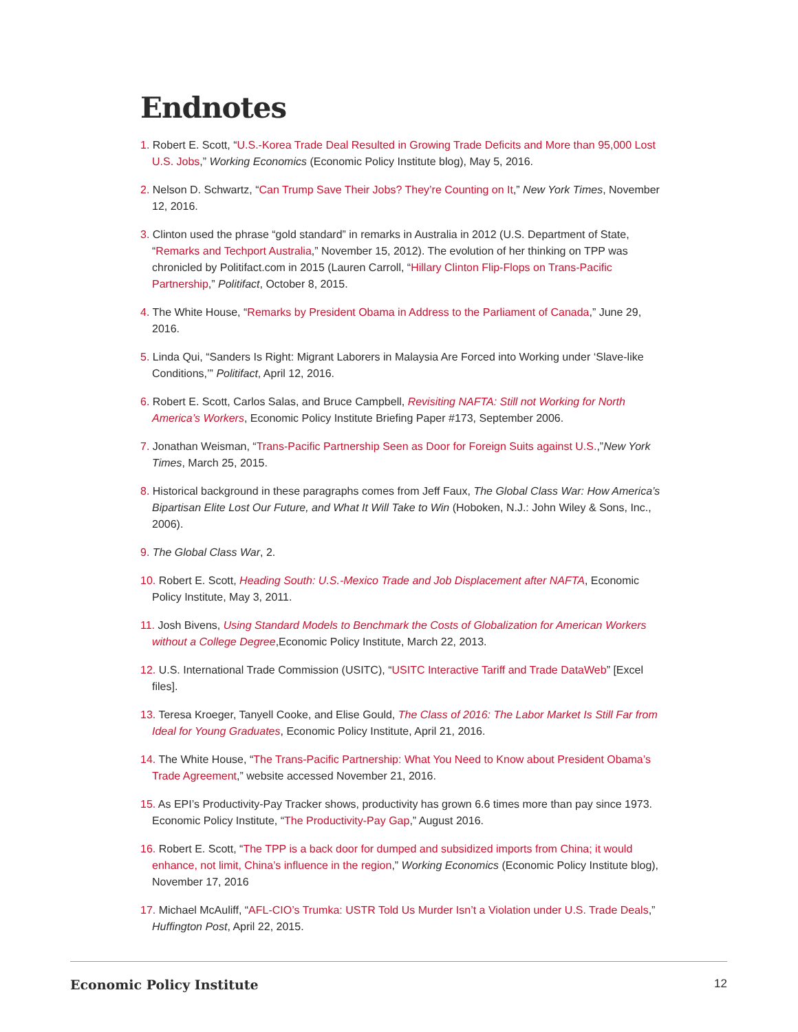Endnotes
1. Robert E. Scott, “U.S.-Korea Trade Deal Resulted in Growing Trade Deficits and More than 95,000 Lost U.S. Jobs,” Working Economics (Economic Policy Institute blog), May 5, 2016.
2. Nelson D. Schwartz, “Can Trump Save Their Jobs? They’re Counting on It,” New York Times, November 12, 2016.
3. Clinton used the phrase “gold standard” in remarks in Australia in 2012 (U.S. Department of State, “Remarks and Techport Australia,” November 15, 2012). The evolution of her thinking on TPP was chronicled by Politifact.com in 2015 (Lauren Carroll, “Hillary Clinton Flip-Flops on Trans-Pacific Partnership,” Politifact, October 8, 2015.
4. The White House, “Remarks by President Obama in Address to the Parliament of Canada,” June 29, 2016.
5. Linda Qui, “Sanders Is Right: Migrant Laborers in Malaysia Are Forced into Working under ‘Slave-like Conditions,’” Politifact, April 12, 2016.
6. Robert E. Scott, Carlos Salas, and Bruce Campbell, Revisiting NAFTA: Still not Working for North America’s Workers, Economic Policy Institute Briefing Paper #173, September 2006.
7. Jonathan Weisman, “Trans-Pacific Partnership Seen as Door for Foreign Suits against U.S.,”New York Times, March 25, 2015.
8. Historical background in these paragraphs comes from Jeff Faux, The Global Class War: How America’s Bipartisan Elite Lost Our Future, and What It Will Take to Win (Hoboken, N.J.: John Wiley & Sons, Inc., 2006).
9. The Global Class War, 2.
10. Robert E. Scott, Heading South: U.S.-Mexico Trade and Job Displacement after NAFTA, Economic Policy Institute, May 3, 2011.
11. Josh Bivens, Using Standard Models to Benchmark the Costs of Globalization for American Workers without a College Degree,Economic Policy Institute, March 22, 2013.
12. U.S. International Trade Commission (USITC), “USITC Interactive Tariff and Trade DataWeb” [Excel files].
13. Teresa Kroeger, Tanyell Cooke, and Elise Gould, The Class of 2016: The Labor Market Is Still Far from Ideal for Young Graduates, Economic Policy Institute, April 21, 2016.
14. The White House, “The Trans-Pacific Partnership: What You Need to Know about President Obama’s Trade Agreement,” website accessed November 21, 2016.
15. As EPI’s Productivity-Pay Tracker shows, productivity has grown 6.6 times more than pay since 1973. Economic Policy Institute, “The Productivity-Pay Gap,” August 2016.
16. Robert E. Scott, “The TPP is a back door for dumped and subsidized imports from China; it would enhance, not limit, China’s influence in the region,” Working Economics (Economic Policy Institute blog), November 17, 2016
17. Michael McAuliff, “AFL-CIO’s Trumka: USTR Told Us Murder Isn’t a Violation under U.S. Trade Deals,” Huffington Post, April 22, 2015.
Economic Policy Institute 12